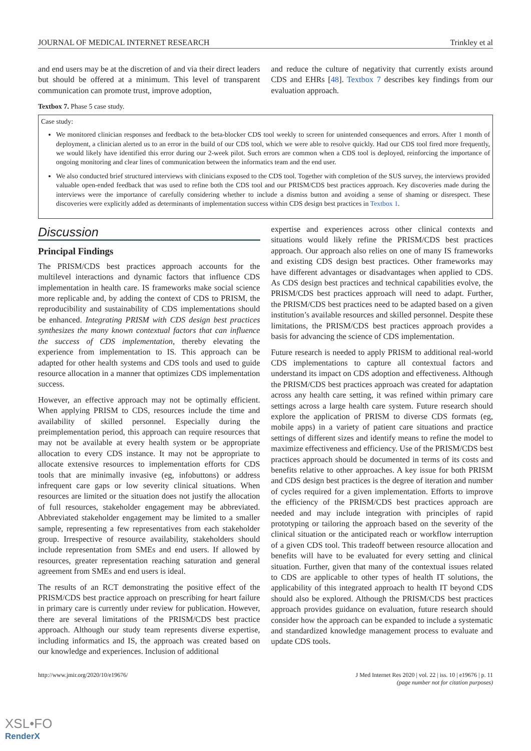JOURNAL OF MEDICAL INTERNET RESEARCH Trinkley et al
and end users may be at the discretion of and via their direct leaders but should be offered at a minimum. This level of transparent communication can promote trust, improve adoption,
and reduce the culture of negativity that currently exists around CDS and EHRs [48]. Textbox 7 describes key findings from our evaluation approach.
Textbox 7. Phase 5 case study.
Case study:
We monitored clinician responses and feedback to the beta-blocker CDS tool weekly to screen for unintended consequences and errors. After 1 month of deployment, a clinician alerted us to an error in the build of our CDS tool, which we were able to resolve quickly. Had our CDS tool fired more frequently, we would likely have identified this error during our 2-week pilot. Such errors are common when a CDS tool is deployed, reinforcing the importance of ongoing monitoring and clear lines of communication between the informatics team and the end user.
We also conducted brief structured interviews with clinicians exposed to the CDS tool. Together with completion of the SUS survey, the interviews provided valuable open-ended feedback that was used to refine both the CDS tool and our PRISM/CDS best practices approach. Key discoveries made during the interviews were the importance of carefully considering whether to include a dismiss button and avoiding a sense of shaming or disrespect. These discoveries were explicitly added as determinants of implementation success within CDS design best practices in Textbox 1.
Discussion
Principal Findings
The PRISM/CDS best practices approach accounts for the multilevel interactions and dynamic factors that influence CDS implementation in health care. IS frameworks make social science more replicable and, by adding the context of CDS to PRISM, the reproducibility and sustainability of CDS implementations should be enhanced. Integrating PRISM with CDS design best practices synthesizes the many known contextual factors that can influence the success of CDS implementation, thereby elevating the experience from implementation to IS. This approach can be adapted for other health systems and CDS tools and used to guide resource allocation in a manner that optimizes CDS implementation success.
However, an effective approach may not be optimally efficient. When applying PRISM to CDS, resources include the time and availability of skilled personnel. Especially during the preimplementation period, this approach can require resources that may not be available at every health system or be appropriate allocation to every CDS instance. It may not be appropriate to allocate extensive resources to implementation efforts for CDS tools that are minimally invasive (eg, infobuttons) or address infrequent care gaps or low severity clinical situations. When resources are limited or the situation does not justify the allocation of full resources, stakeholder engagement may be abbreviated. Abbreviated stakeholder engagement may be limited to a smaller sample, representing a few representatives from each stakeholder group. Irrespective of resource availability, stakeholders should include representation from SMEs and end users. If allowed by resources, greater representation reaching saturation and general agreement from SMEs and end users is ideal.
The results of an RCT demonstrating the positive effect of the PRISM/CDS best practice approach on prescribing for heart failure in primary care is currently under review for publication. However, there are several limitations of the PRISM/CDS best practice approach. Although our study team represents diverse expertise, including informatics and IS, the approach was created based on our knowledge and experiences. Inclusion of additional
expertise and experiences across other clinical contexts and situations would likely refine the PRISM/CDS best practices approach. Our approach also relies on one of many IS frameworks and existing CDS design best practices. Other frameworks may have different advantages or disadvantages when applied to CDS. As CDS design best practices and technical capabilities evolve, the PRISM/CDS best practices approach will need to adapt. Further, the PRISM/CDS best practices need to be adapted based on a given institution’s available resources and skilled personnel. Despite these limitations, the PRISM/CDS best practices approach provides a basis for advancing the science of CDS implementation.
Future research is needed to apply PRISM to additional real-world CDS implementations to capture all contextual factors and understand its impact on CDS adoption and effectiveness. Although the PRISM/CDS best practices approach was created for adaptation across any health care setting, it was refined within primary care settings across a large health care system. Future research should explore the application of PRISM to diverse CDS formats (eg, mobile apps) in a variety of patient care situations and practice settings of different sizes and identify means to refine the model to maximize effectiveness and efficiency. Use of the PRISM/CDS best practices approach should be documented in terms of its costs and benefits relative to other approaches. A key issue for both PRISM and CDS design best practices is the degree of iteration and number of cycles required for a given implementation. Efforts to improve the efficiency of the PRISM/CDS best practices approach are needed and may include integration with principles of rapid prototyping or tailoring the approach based on the severity of the clinical situation or the anticipated reach or workflow interruption of a given CDS tool. This tradeoff between resource allocation and benefits will have to be evaluated for every setting and clinical situation. Further, given that many of the contextual issues related to CDS are applicable to other types of health IT solutions, the applicability of this integrated approach to health IT beyond CDS should also be explored. Although the PRISM/CDS best practices approach provides guidance on evaluation, future research should consider how the approach can be expanded to include a systematic and standardized knowledge management process to evaluate and update CDS tools.
http://www.jmir.org/2020/10/e19676/ J Med Internet Res 2020 | vol. 22 | iss. 10 | e19676 | p. 11
(page number not for citation purposes)
XSL•FO
RenderX